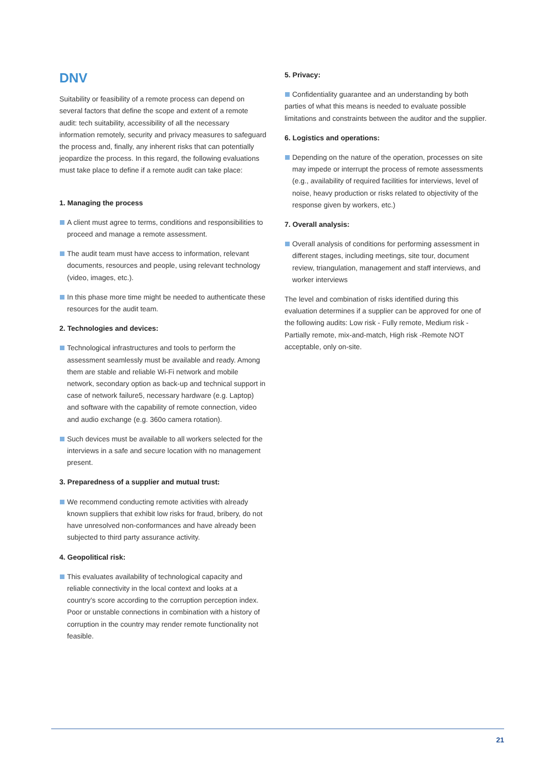DNV
Suitability or feasibility of a remote process can depend on several factors that define the scope and extent of a remote audit: tech suitability, accessibility of all the necessary information remotely, security and privacy measures to safeguard the process and, finally, any inherent risks that can potentially jeopardize the process. In this regard, the following evaluations must take place to define if a remote audit can take place:
1. Managing the process
A client must agree to terms, conditions and responsibilities to proceed and manage a remote assessment.
The audit team must have access to information, relevant documents, resources and people, using relevant technology (video, images, etc.).
In this phase more time might be needed to authenticate these resources for the audit team.
2. Technologies and devices:
Technological infrastructures and tools to perform the assessment seamlessly must be available and ready. Among them are stable and reliable Wi-Fi network and mobile network, secondary option as back-up and technical support in case of network failure5, necessary hardware (e.g. Laptop) and software with the capability of remote connection, video and audio exchange (e.g. 360o camera rotation).
Such devices must be available to all workers selected for the interviews in a safe and secure location with no management present.
3. Preparedness of a supplier and mutual trust:
We recommend conducting remote activities with already known suppliers that exhibit low risks for fraud, bribery, do not have unresolved non-conformances and have already been subjected to third party assurance activity.
4. Geopolitical risk:
This evaluates availability of technological capacity and reliable connectivity in the local context and looks at a country’s score according to the corruption perception index. Poor or unstable connections in combination with a history of corruption in the country may render remote functionality not feasible.
5. Privacy:
Confidentiality guarantee and an understanding by both parties of what this means is needed to evaluate possible limitations and constraints between the auditor and the supplier.
6. Logistics and operations:
Depending on the nature of the operation, processes on site may impede or interrupt the process of remote assessments (e.g., availability of required facilities for interviews, level of noise, heavy production or risks related to objectivity of the response given by workers, etc.)
7. Overall analysis:
Overall analysis of conditions for performing assessment in different stages, including meetings, site tour, document review, triangulation, management and staff interviews, and worker interviews
The level and combination of risks identified during this evaluation determines if a supplier can be approved for one of the following audits: Low risk - Fully remote, Medium risk - Partially remote, mix-and-match, High risk -Remote NOT acceptable, only on-site.
21